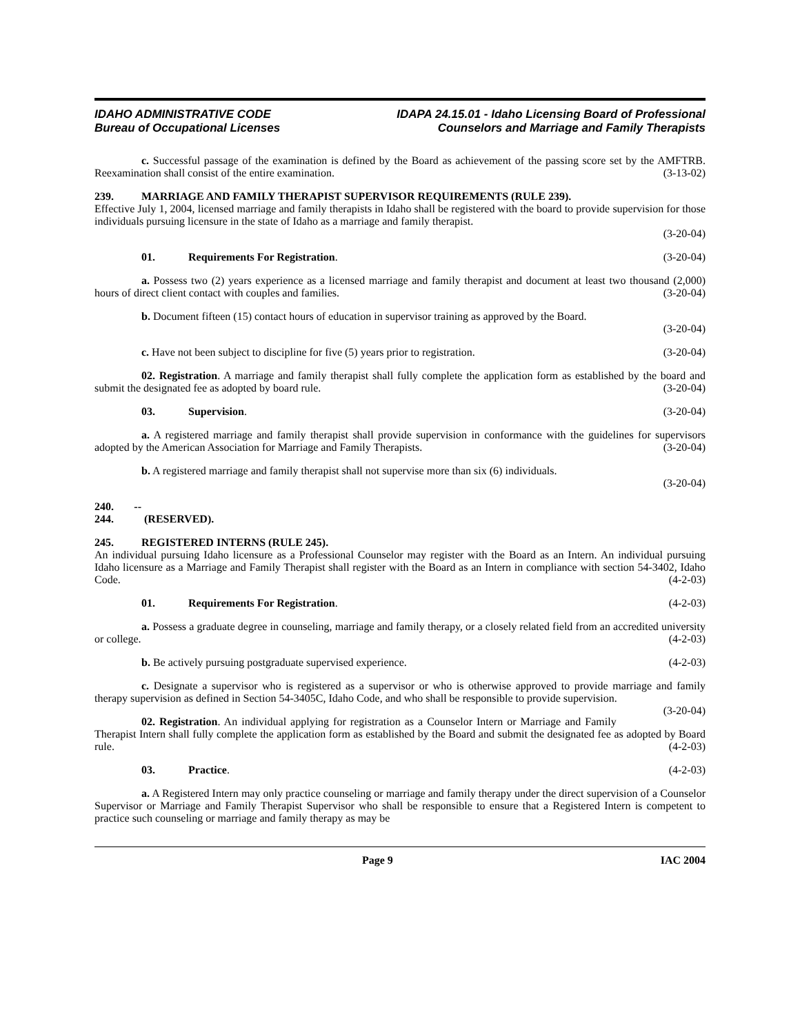IDAHO ADMINISTRATIVE CODE
Bureau of Occupational Licenses
IDAPA 24.15.01 - Idaho Licensing Board of Professional
Counselors and Marriage and Family Therapists
c. Successful passage of the examination is defined by the Board as achievement of the passing score set by the AMFTRB. Reexamination shall consist of the entire examination. (3-13-02)
239. MARRIAGE AND FAMILY THERAPIST SUPERVISOR REQUIREMENTS (RULE 239).
Effective July 1, 2004, licensed marriage and family therapists in Idaho shall be registered with the board to provide supervision for those individuals pursuing licensure in the state of Idaho as a marriage and family therapist.
(3-20-04)
01. Requirements For Registration. (3-20-04)
a. Possess two (2) years experience as a licensed marriage and family therapist and document at least two thousand (2,000) hours of direct client contact with couples and families. (3-20-04)
b. Document fifteen (15) contact hours of education in supervisor training as approved by the Board.
(3-20-04)
c. Have not been subject to discipline for five (5) years prior to registration. (3-20-04)
02. Registration. A marriage and family therapist shall fully complete the application form as established by the board and submit the designated fee as adopted by board rule. (3-20-04)
03. Supervision. (3-20-04)
a. A registered marriage and family therapist shall provide supervision in conformance with the guidelines for supervisors adopted by the American Association for Marriage and Family Therapists. (3-20-04)
b. A registered marriage and family therapist shall not supervise more than six (6) individuals.
(3-20-04)
240. -- 244. (RESERVED).
245. REGISTERED INTERNS (RULE 245).
An individual pursuing Idaho licensure as a Professional Counselor may register with the Board as an Intern. An individual pursuing Idaho licensure as a Marriage and Family Therapist shall register with the Board as an Intern in compliance with section 54-3402, Idaho Code. (4-2-03)
01. Requirements For Registration. (4-2-03)
a. Possess a graduate degree in counseling, marriage and family therapy, or a closely related field from an accredited university or college. (4-2-03)
b. Be actively pursuing postgraduate supervised experience. (4-2-03)
c. Designate a supervisor who is registered as a supervisor or who is otherwise approved to provide marriage and family therapy supervision as defined in Section 54-3405C, Idaho Code, and who shall be responsible to provide supervision. (3-20-04)
02. Registration. An individual applying for registration as a Counselor Intern or Marriage and Family Therapist Intern shall fully complete the application form as established by the Board and submit the designated fee as adopted by Board rule. (4-2-03)
03. Practice. (4-2-03)
a. A Registered Intern may only practice counseling or marriage and family therapy under the direct supervision of a Counselor Supervisor or Marriage and Family Therapist Supervisor who shall be responsible to ensure that a Registered Intern is competent to practice such counseling or marriage and family therapy as may be
Page 9 IAC 2004